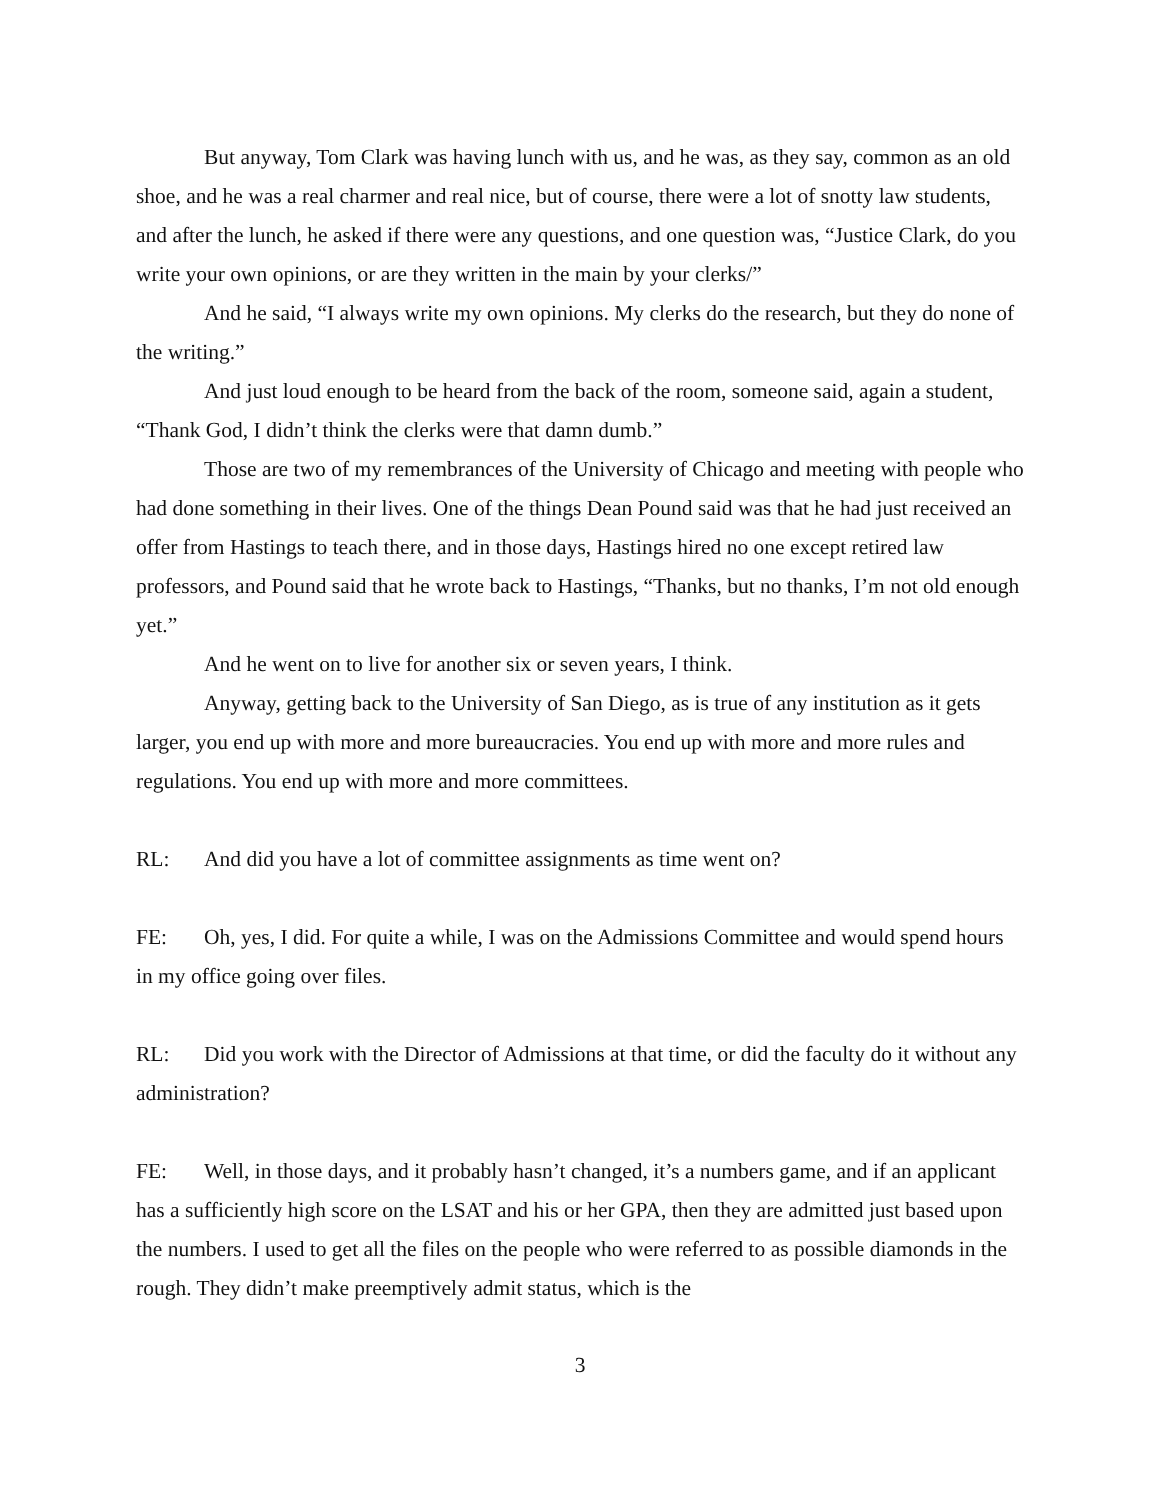But anyway, Tom Clark was having lunch with us, and he was, as they say, common as an old shoe, and he was a real charmer and real nice, but of course, there were a lot of snotty law students, and after the lunch, he asked if there were any questions, and one question was, “Justice Clark, do you write your own opinions, or are they written in the main by your clerks/”
And he said, “I always write my own opinions. My clerks do the research, but they do none of the writing.”
And just loud enough to be heard from the back of the room, someone said, again a student, “Thank God, I didn’t think the clerks were that damn dumb.”
Those are two of my remembrances of the University of Chicago and meeting with people who had done something in their lives. One of the things Dean Pound said was that he had just received an offer from Hastings to teach there, and in those days, Hastings hired no one except retired law professors, and Pound said that he wrote back to Hastings, “Thanks, but no thanks, I’m not old enough yet.”
And he went on to live for another six or seven years, I think.
Anyway, getting back to the University of San Diego, as is true of any institution as it gets larger, you end up with more and more bureaucracies. You end up with more and more rules and regulations. You end up with more and more committees.
RL: And did you have a lot of committee assignments as time went on?
FE: Oh, yes, I did. For quite a while, I was on the Admissions Committee and would spend hours in my office going over files.
RL: Did you work with the Director of Admissions at that time, or did the faculty do it without any administration?
FE: Well, in those days, and it probably hasn’t changed, it’s a numbers game, and if an applicant has a sufficiently high score on the LSAT and his or her GPA, then they are admitted just based upon the numbers. I used to get all the files on the people who were referred to as possible diamonds in the rough. They didn’t make preemptively admit status, which is the
3